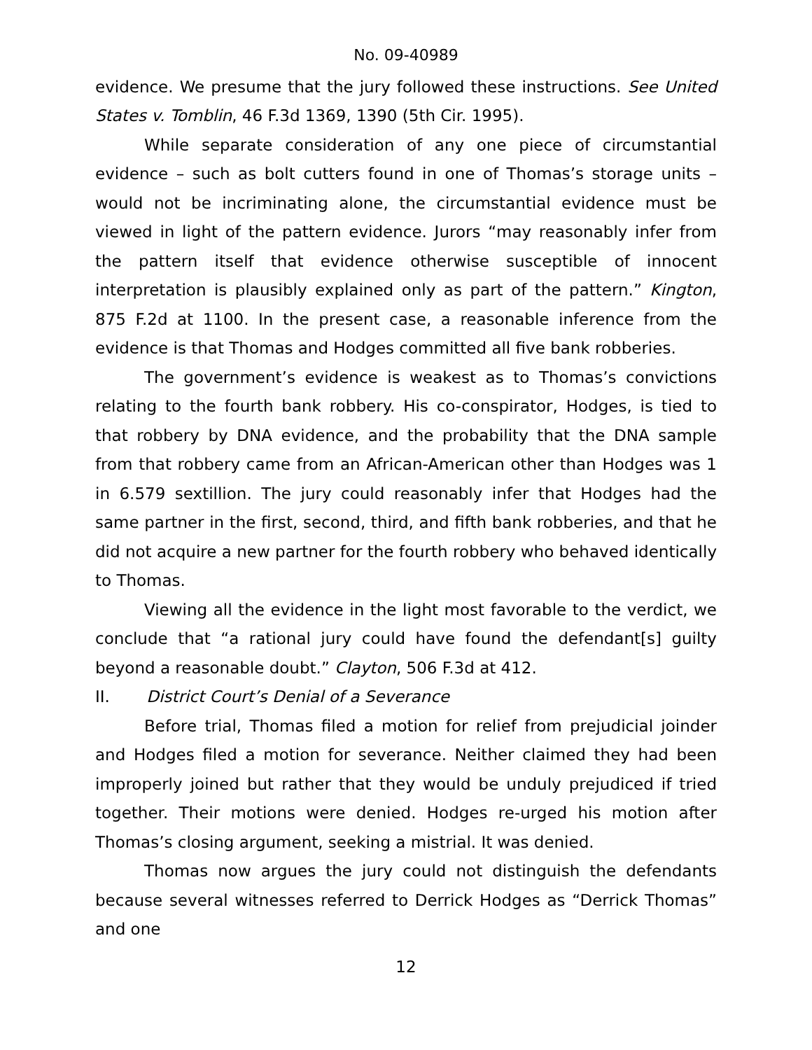No. 09-40989
evidence. We presume that the jury followed these instructions. See United States v. Tomblin, 46 F.3d 1369, 1390 (5th Cir. 1995).
While separate consideration of any one piece of circumstantial evidence – such as bolt cutters found in one of Thomas’s storage units – would not be incriminating alone, the circumstantial evidence must be viewed in light of the pattern evidence. Jurors “may reasonably infer from the pattern itself that evidence otherwise susceptible of innocent interpretation is plausibly explained only as part of the pattern.” Kington, 875 F.2d at 1100. In the present case, a reasonable inference from the evidence is that Thomas and Hodges committed all five bank robberies.
The government’s evidence is weakest as to Thomas’s convictions relating to the fourth bank robbery. His co-conspirator, Hodges, is tied to that robbery by DNA evidence, and the probability that the DNA sample from that robbery came from an African-American other than Hodges was 1 in 6.579 sextillion. The jury could reasonably infer that Hodges had the same partner in the first, second, third, and fifth bank robberies, and that he did not acquire a new partner for the fourth robbery who behaved identically to Thomas.
Viewing all the evidence in the light most favorable to the verdict, we conclude that “a rational jury could have found the defendant[s] guilty beyond a reasonable doubt.” Clayton, 506 F.3d at 412.
II. District Court’s Denial of a Severance
Before trial, Thomas filed a motion for relief from prejudicial joinder and Hodges filed a motion for severance. Neither claimed they had been improperly joined but rather that they would be unduly prejudiced if tried together. Their motions were denied. Hodges re-urged his motion after Thomas’s closing argument, seeking a mistrial. It was denied.
Thomas now argues the jury could not distinguish the defendants because several witnesses referred to Derrick Hodges as “Derrick Thomas” and one
12